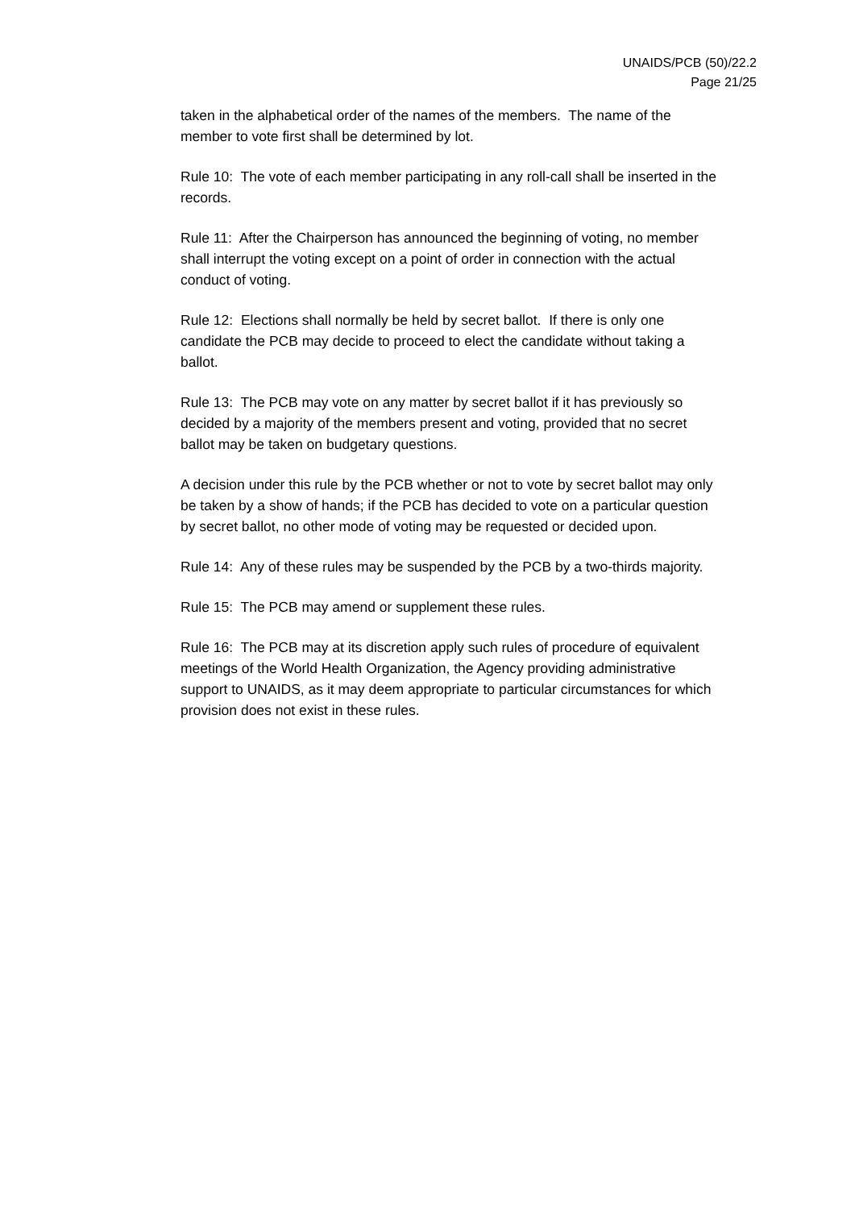UNAIDS/PCB (50)/22.2
Page 21/25
taken in the alphabetical order of the names of the members. The name of the member to vote first shall be determined by lot.
Rule 10: The vote of each member participating in any roll-call shall be inserted in the records.
Rule 11: After the Chairperson has announced the beginning of voting, no member shall interrupt the voting except on a point of order in connection with the actual conduct of voting.
Rule 12: Elections shall normally be held by secret ballot. If there is only one candidate the PCB may decide to proceed to elect the candidate without taking a ballot.
Rule 13: The PCB may vote on any matter by secret ballot if it has previously so decided by a majority of the members present and voting, provided that no secret ballot may be taken on budgetary questions.
A decision under this rule by the PCB whether or not to vote by secret ballot may only be taken by a show of hands; if the PCB has decided to vote on a particular question by secret ballot, no other mode of voting may be requested or decided upon.
Rule 14: Any of these rules may be suspended by the PCB by a two-thirds majority.
Rule 15: The PCB may amend or supplement these rules.
Rule 16: The PCB may at its discretion apply such rules of procedure of equivalent meetings of the World Health Organization, the Agency providing administrative support to UNAIDS, as it may deem appropriate to particular circumstances for which provision does not exist in these rules.